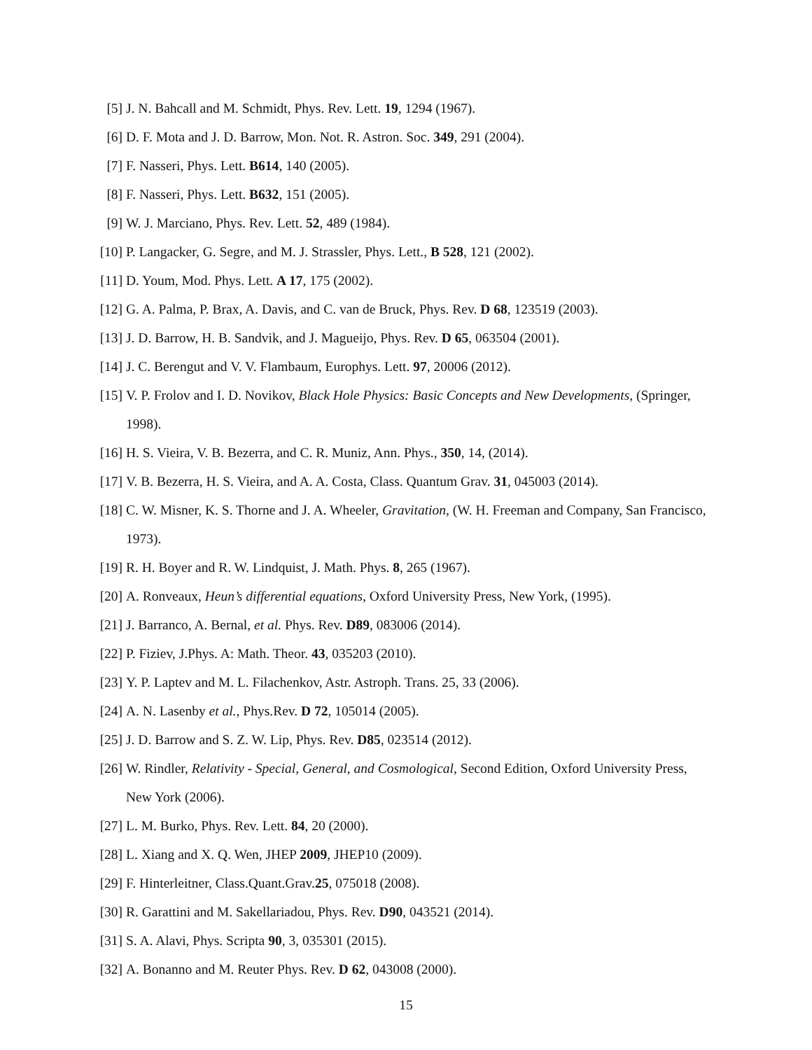[5] J. N. Bahcall and M. Schmidt, Phys. Rev. Lett. 19, 1294 (1967).
[6] D. F. Mota and J. D. Barrow, Mon. Not. R. Astron. Soc. 349, 291 (2004).
[7] F. Nasseri, Phys. Lett. B614, 140 (2005).
[8] F. Nasseri, Phys. Lett. B632, 151 (2005).
[9] W. J. Marciano, Phys. Rev. Lett. 52, 489 (1984).
[10] P. Langacker, G. Segre, and M. J. Strassler, Phys. Lett., B 528, 121 (2002).
[11] D. Youm, Mod. Phys. Lett. A 17, 175 (2002).
[12] G. A. Palma, P. Brax, A. Davis, and C. van de Bruck, Phys. Rev. D 68, 123519 (2003).
[13] J. D. Barrow, H. B. Sandvik, and J. Magueijo, Phys. Rev. D 65, 063504 (2001).
[14] J. C. Berengut and V. V. Flambaum, Europhys. Lett. 97, 20006 (2012).
[15] V. P. Frolov and I. D. Novikov, Black Hole Physics: Basic Concepts and New Developments, (Springer, 1998).
[16] H. S. Vieira, V. B. Bezerra, and C. R. Muniz, Ann. Phys., 350, 14, (2014).
[17] V. B. Bezerra, H. S. Vieira, and A. A. Costa, Class. Quantum Grav. 31, 045003 (2014).
[18] C. W. Misner, K. S. Thorne and J. A. Wheeler, Gravitation, (W. H. Freeman and Company, San Francisco, 1973).
[19] R. H. Boyer and R. W. Lindquist, J. Math. Phys. 8, 265 (1967).
[20] A. Ronveaux, Heun’s differential equations, Oxford University Press, New York, (1995).
[21] J. Barranco, A. Bernal, et al. Phys. Rev. D89, 083006 (2014).
[22] P. Fiziev, J.Phys. A: Math. Theor. 43, 035203 (2010).
[23] Y. P. Laptev and M. L. Filachenkov, Astr. Astroph. Trans. 25, 33 (2006).
[24] A. N. Lasenby et al., Phys.Rev. D 72, 105014 (2005).
[25] J. D. Barrow and S. Z. W. Lip, Phys. Rev. D85, 023514 (2012).
[26] W. Rindler, Relativity - Special, General, and Cosmological, Second Edition, Oxford University Press, New York (2006).
[27] L. M. Burko, Phys. Rev. Lett. 84, 20 (2000).
[28] L. Xiang and X. Q. Wen, JHEP 2009, JHEP10 (2009).
[29] F. Hinterleitner, Class.Quant.Grav.25, 075018 (2008).
[30] R. Garattini and M. Sakellariadou, Phys. Rev. D90, 043521 (2014).
[31] S. A. Alavi, Phys. Scripta 90, 3, 035301 (2015).
[32] A. Bonanno and M. Reuter Phys. Rev. D 62, 043008 (2000).
15